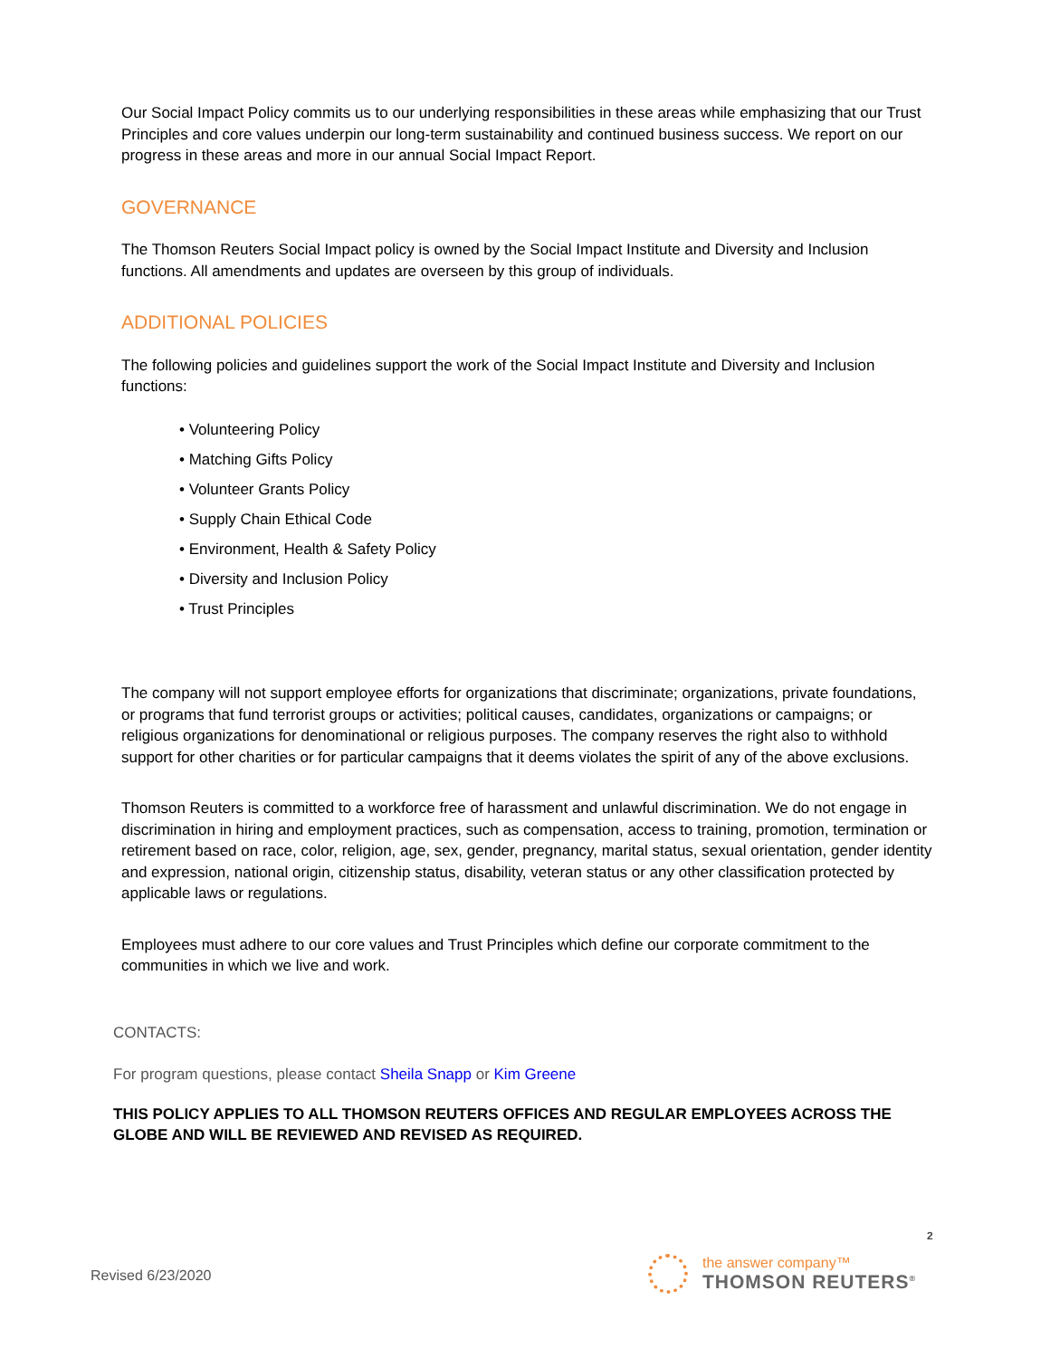Our Social Impact Policy commits us to our underlying responsibilities in these areas while emphasizing that our Trust Principles and core values underpin our long-term sustainability and continued business success. We report on our progress in these areas and more in our annual Social Impact Report.
GOVERNANCE
The Thomson Reuters Social Impact policy is owned by the Social Impact Institute and Diversity and Inclusion functions. All amendments and updates are overseen by this group of individuals.
ADDITIONAL POLICIES
The following policies and guidelines support the work of the Social Impact Institute and Diversity and Inclusion functions:
• Volunteering Policy
• Matching Gifts Policy
• Volunteer Grants Policy
• Supply Chain Ethical Code
• Environment, Health & Safety Policy
• Diversity and Inclusion Policy
• Trust Principles
The company will not support employee efforts for organizations that discriminate; organizations, private foundations, or programs that fund terrorist groups or activities; political causes, candidates, organizations or campaigns; or religious organizations for denominational or religious purposes. The company reserves the right also to withhold support for other charities or for particular campaigns that it deems violates the spirit of any of the above exclusions.
Thomson Reuters is committed to a workforce free of harassment and unlawful discrimination. We do not engage in discrimination in hiring and employment practices, such as compensation, access to training, promotion, termination or retirement based on race, color, religion, age, sex, gender, pregnancy, marital status, sexual orientation, gender identity and expression, national origin, citizenship status, disability, veteran status or any other classification protected by applicable laws or regulations.
Employees must adhere to our core values and Trust Principles which define our corporate commitment to the communities in which we live and work.
CONTACTS:
For program questions, please contact Sheila Snapp or Kim Greene
THIS POLICY APPLIES TO ALL THOMSON REUTERS OFFICES AND REGULAR EMPLOYEES ACROSS THE GLOBE AND WILL BE REVIEWED AND REVISED AS REQUIRED.
2
Revised 6/23/2020
the answer company™
THOMSON REUTERS<sup>®</sup>